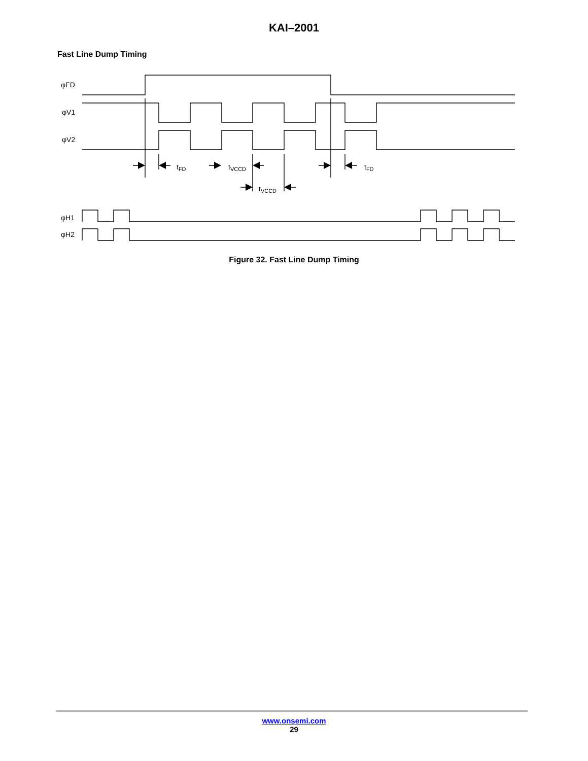KAI–2001
Fast Line Dump Timing
φFD
φV1
φV2
φH1
φH2
tFD
tVCCD
tVCCD
tFD
Figure 32. Fast Line Dump Timing
www.onsemi.com
29